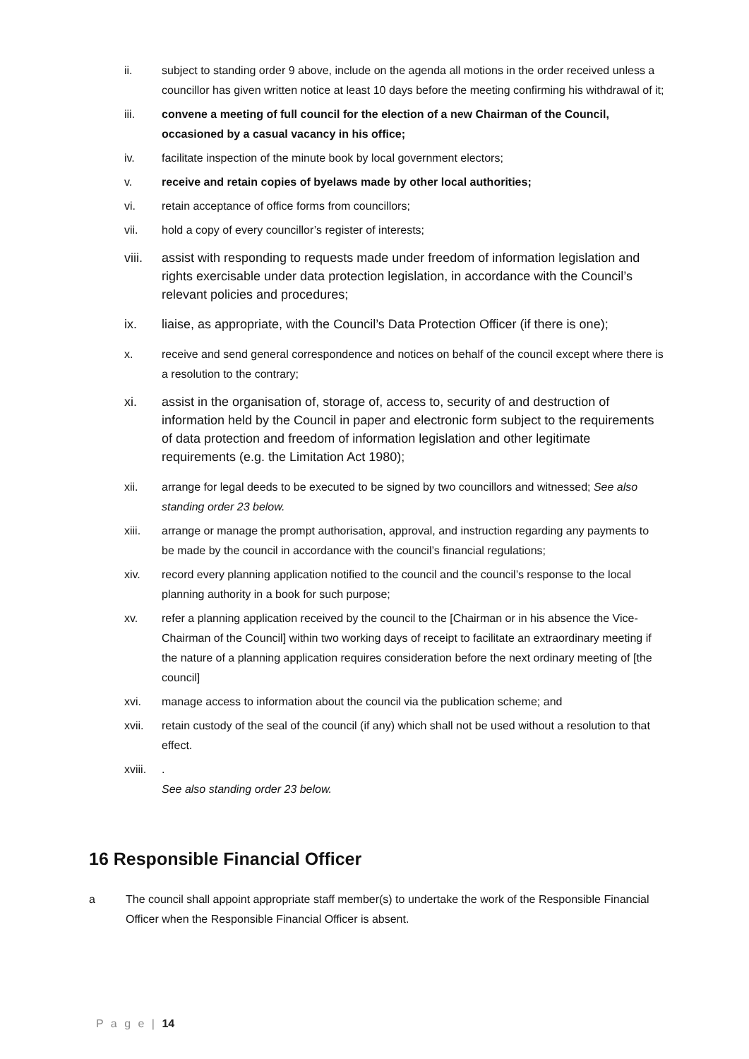ii. subject to standing order 9 above, include on the agenda all motions in the order received unless a councillor has given written notice at least 10 days before the meeting confirming his withdrawal of it;
iii. convene a meeting of full council for the election of a new Chairman of the Council, occasioned by a casual vacancy in his office;
iv. facilitate inspection of the minute book by local government electors;
v. receive and retain copies of byelaws made by other local authorities;
vi. retain acceptance of office forms from councillors;
vii. hold a copy of every councillor’s register of interests;
viii.
assist with responding to requests made under freedom of information legislation and rights exercisable under data protection legislation, in accordance with the Council’s relevant policies and procedures;
ix. liaise, as appropriate, with the Council’s Data Protection Officer (if there is one);
x. receive and send general correspondence and notices on behalf of the council except where there is a resolution to the contrary;
xi. assist in the organisation of, storage of, access to, security of and destruction of information held by the Council in paper and electronic form subject to the requirements of data protection and freedom of information legislation and other legitimate requirements (e.g. the Limitation Act 1980);
xii. arrange for legal deeds to be executed to be signed by two councillors and witnessed; See also standing order 23 below.
xiii. arrange or manage the prompt authorisation, approval, and instruction regarding any payments to be made by the council in accordance with the council’s financial regulations;
xiv. record every planning application notified to the council and the council’s response to the local planning authority in a book for such purpose;
xv. refer a planning application received by the council to the [Chairman or in his absence the Vice-Chairman of the Council] within two working days of receipt to facilitate an extraordinary meeting if the nature of a planning application requires consideration before the next ordinary meeting of [the council]
xvi. manage access to information about the council via the publication scheme; and
xvii. retain custody of the seal of the council (if any) which shall not be used without a resolution to that effect.
xviii.
.
See also standing order 23 below.
16 Responsible Financial Officer
a The council shall appoint appropriate staff member(s) to undertake the work of the Responsible Financial Officer when the Responsible Financial Officer is absent.
P a g e | 14